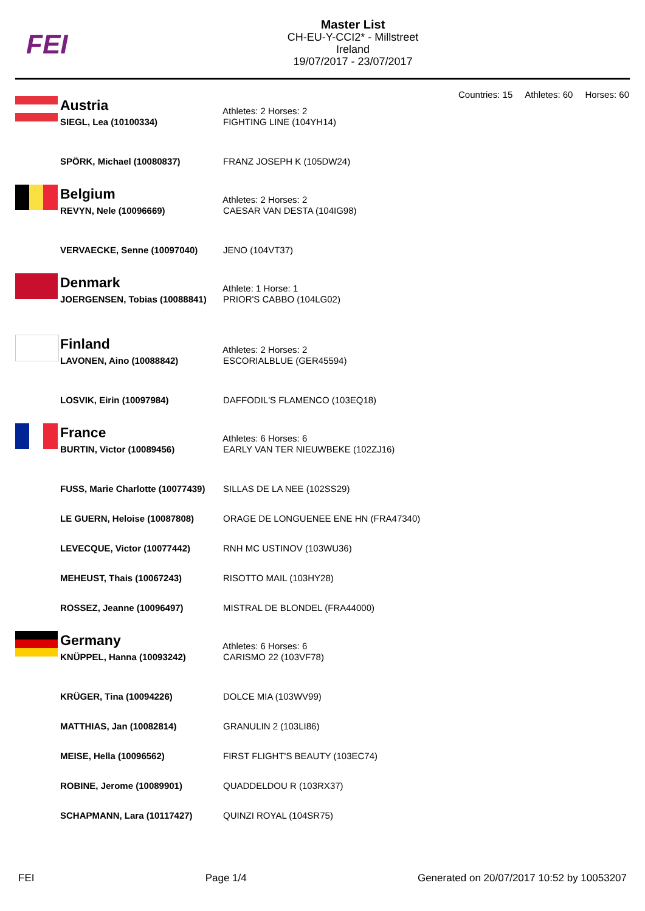FEI
Master List
CH-EU-Y-CCI2* - Millstreet
Ireland
19/07/2017 - 23/07/2017
Countries: 15 Athletes: 60 Horses: 60
Austria
Athletes: 2 Horses: 2
| SIEGL, Lea (10100334) | FIGHTING LINE (104YH14) |
| SPÖRK, Michael (10080837) | FRANZ JOSEPH K (105DW24) |
Belgium
Athletes: 2 Horses: 2
| REVYN, Nele (10096669) | CAESAR VAN DESTA (104IG98) |
| VERVAECKE, Senne (10097040) | JENO (104VT37) |
Denmark
Athlete: 1 Horse: 1
| JOERGENSEN, Tobias (10088841) | PRIOR'S CABBO (104LG02) |
Finland
Athletes: 2 Horses: 2
| LAVONEN, Aino (10088842) | ESCORIALBLUE (GER45594) |
| LOSVIK, Eirin (10097984) | DAFFODIL'S FLAMENCO (103EQ18) |
France
Athletes: 6 Horses: 6
| BURTIN, Victor (10089456) | EARLY VAN TER NIEUWBEKE (102ZJ16) |
| FUSS, Marie Charlotte (10077439) | SILLAS DE LA NEE (102SS29) |
| LE GUERN, Heloise (10087808) | ORAGE DE LONGUENEE ENE HN (FRA47340) |
| LEVECQUE, Victor (10077442) | RNH MC USTINOV (103WU36) |
| MEHEUST, Thais (10067243) | RISOTTO MAIL (103HY28) |
| ROSSEZ, Jeanne (10096497) | MISTRAL DE BLONDEL (FRA44000) |
Germany
Athletes: 6 Horses: 6
| KNÜPPEL, Hanna (10093242) | CARISMO 22 (103VF78) |
| KRÜGER, Tina (10094226) | DOLCE MIA (103WV99) |
| MATTHIAS, Jan (10082814) | GRANULIN 2 (103LI86) |
| MEISE, Hella (10096562) | FIRST FLIGHT'S BEAUTY (103EC74) |
| ROBINE, Jerome (10089901) | QUADDELDOU R (103RX37) |
| SCHAPMANN, Lara (10117427) | QUINZI ROYAL (104SR75) |
FEI Page 1/4 Generated on 20/07/2017 10:52 by 10053207